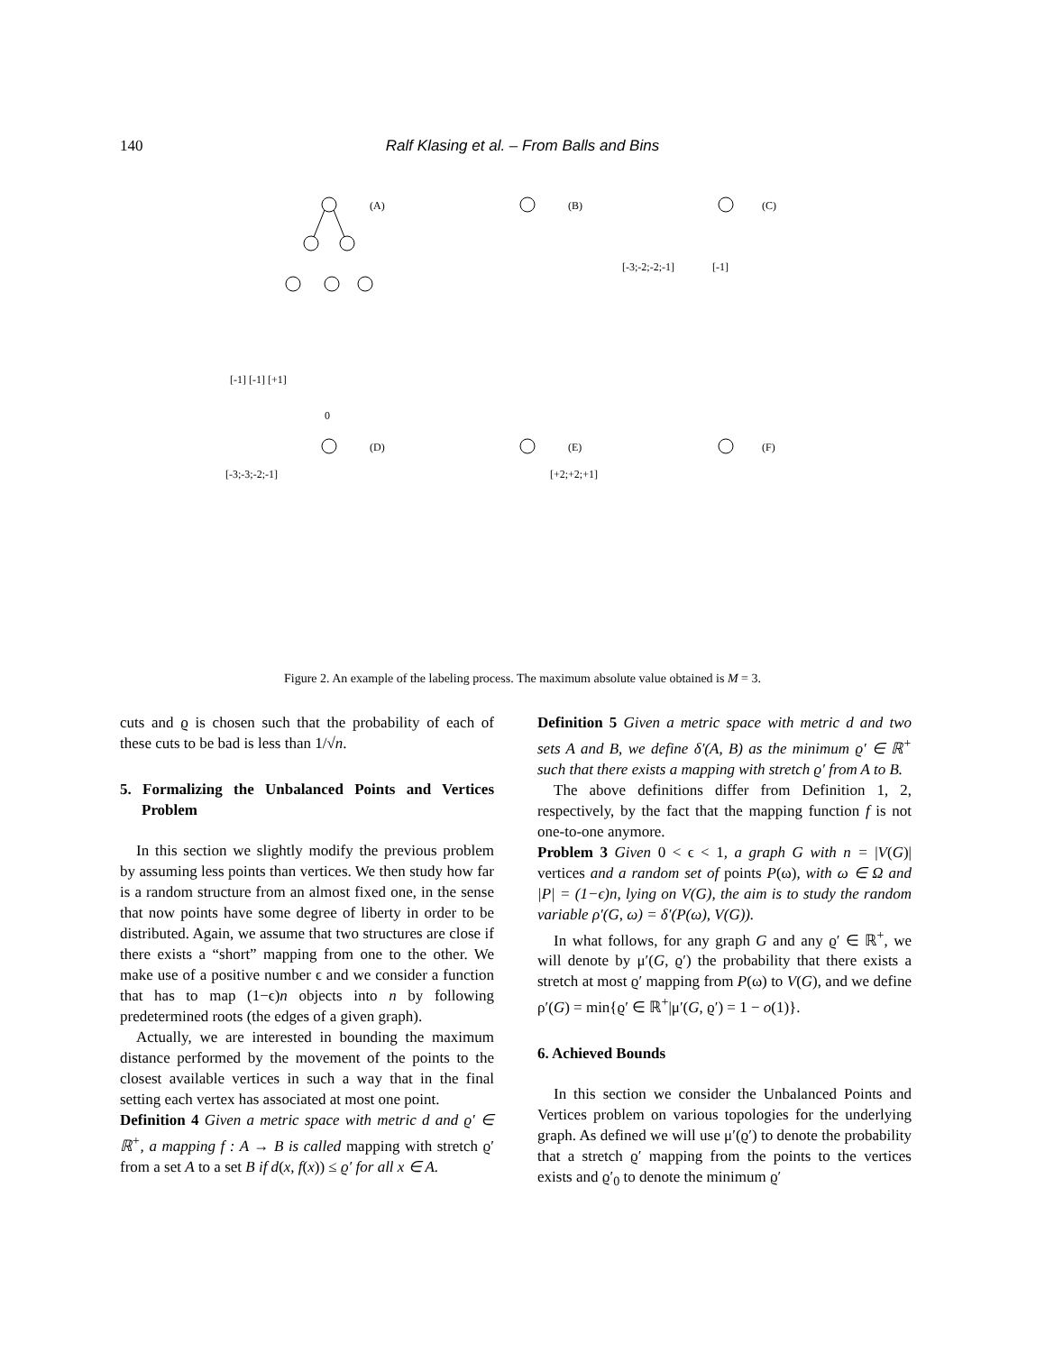140 Ralf Klasing et al. – From Balls and Bins
(A)
(B)
(C)
(D)
(E)
(F)
[-1] [-1] [+1]
0
[-3;-3;-2;-1]
[+2;+2;+1]
[-3;-2;-2;-1]
[-1]
Figure 2. An example of the labeling process. The maximum absolute value obtained is M = 3.
cuts and ϱ is chosen such that the probability of each of these cuts to be bad is less than 1/√n.
5. Formalizing the Unbalanced Points and Vertices Problem
In this section we slightly modify the previous problem by assuming less points than vertices. We then study how far is a random structure from an almost fixed one, in the sense that now points have some degree of liberty in order to be distributed. Again, we assume that two structures are close if there exists a “short” mapping from one to the other. We make use of a positive number ϵ and we consider a function that has to map (1−ϵ)n objects into n by following predetermined roots (the edges of a given graph).
Actually, we are interested in bounding the maximum distance performed by the movement of the points to the closest available vertices in such a way that in the final setting each vertex has associated at most one point.
Definition 4 Given a metric space with metric d and ϱ′ ∈ ℝ<sup>+</sup>, a mapping f : A → B is called mapping with stretch ϱ′ from a set A to a set B if d(x, f(x)) ≤ ϱ′ for all x ∈ A.
Definition 5 Given a metric space with metric d and two sets A and B, we define δ′(A, B) as the minimum ϱ′ ∈ ℝ<sup>+</sup> such that there exists a mapping with stretch ϱ′ from A to B.
The above definitions differ from Definition 1, 2, respectively, by the fact that the mapping function f is not one-to-one anymore.
Problem 3 Given 0 < ϵ < 1, a graph G with n = |V(G)| vertices and a random set of points P(ω), with ω ∈ Ω and |P| = (1−ϵ)n, lying on V(G), the aim is to study the random variable ρ′(G, ω) = δ′(P(ω), V(G)).
In what follows, for any graph G and any ϱ′ ∈ ℝ<sup>+</sup>, we will denote by μ′(G, ϱ′) the probability that there exists a stretch at most ϱ′ mapping from P(ω) to V(G), and we define ρ′(G) = min{ϱ′ ∈ ℝ<sup>+</sup>|μ′(G, ϱ′) = 1 − o(1)}.
6. Achieved Bounds
In this section we consider the Unbalanced Points and Vertices problem on various topologies for the underlying graph. As defined we will use μ′(ϱ′) to denote the probability that a stretch ϱ′ mapping from the points to the vertices exists and ϱ′<sub>0</sub> to denote the minimum ϱ′